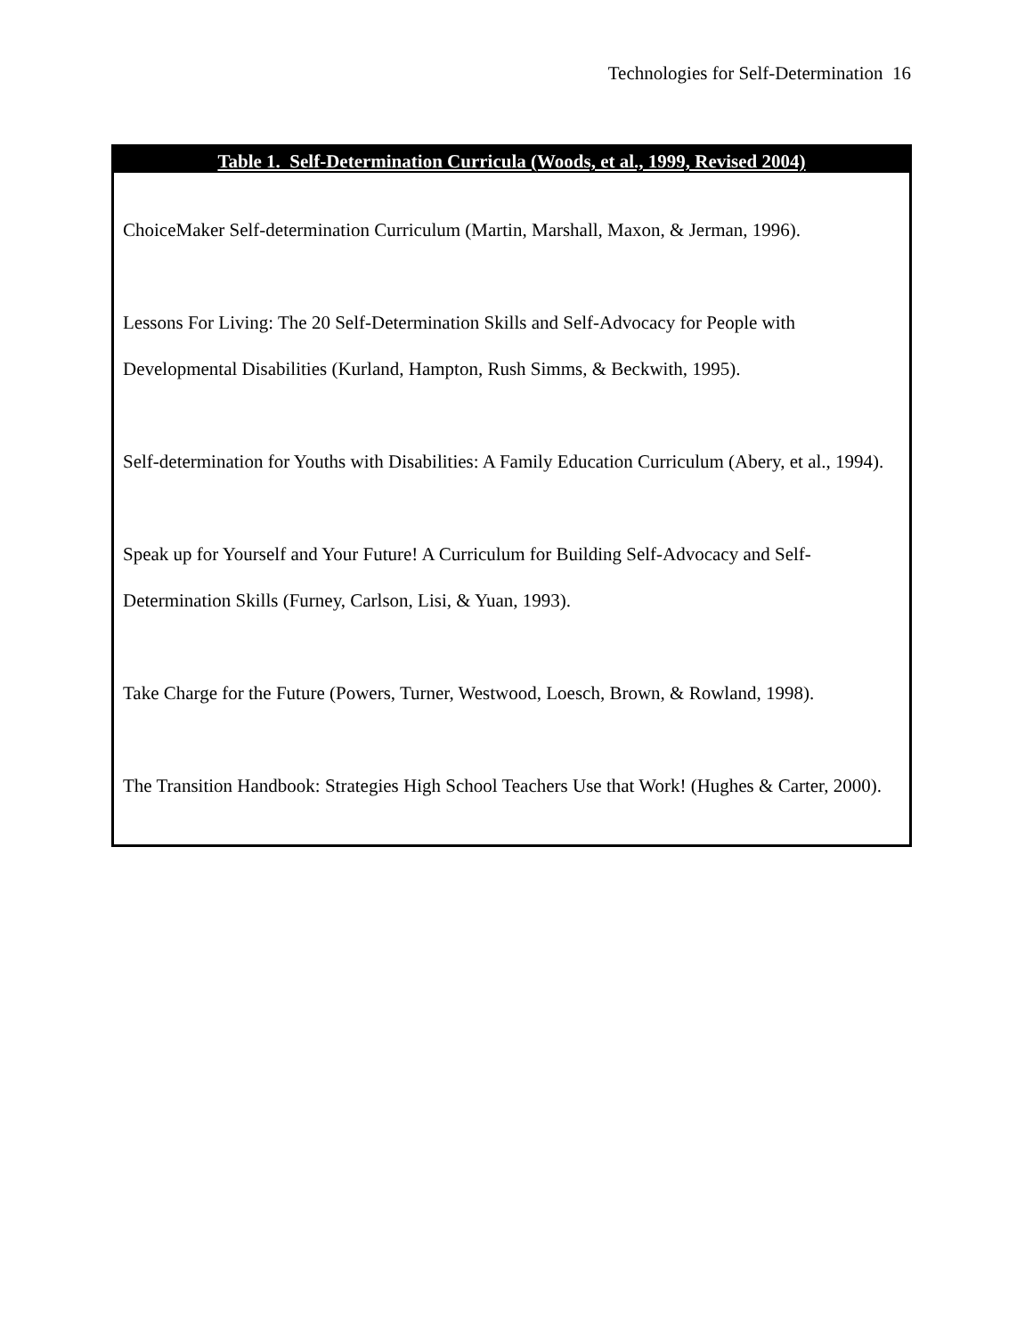Technologies for Self-Determination 16
| Table 1. Self-Determination Curricula (Woods, et al., 1999, Revised 2004) |
| --- |
| ChoiceMaker Self-determination Curriculum (Martin, Marshall, Maxon, & Jerman, 1996). Lessons For Living: The 20 Self-Determination Skills and Self-Advocacy for People with Developmental Disabilities (Kurland, Hampton, Rush Simms, & Beckwith, 1995). Self-determination for Youths with Disabilities: A Family Education Curriculum (Abery, et al., 1994). Speak up for Yourself and Your Future! A Curriculum for Building Self-Advocacy and Self-Determination Skills (Furney, Carlson, Lisi, & Yuan, 1993). Take Charge for the Future (Powers, Turner, Westwood, Loesch, Brown, & Rowland, 1998). The Transition Handbook: Strategies High School Teachers Use that Work! (Hughes & Carter, 2000). |